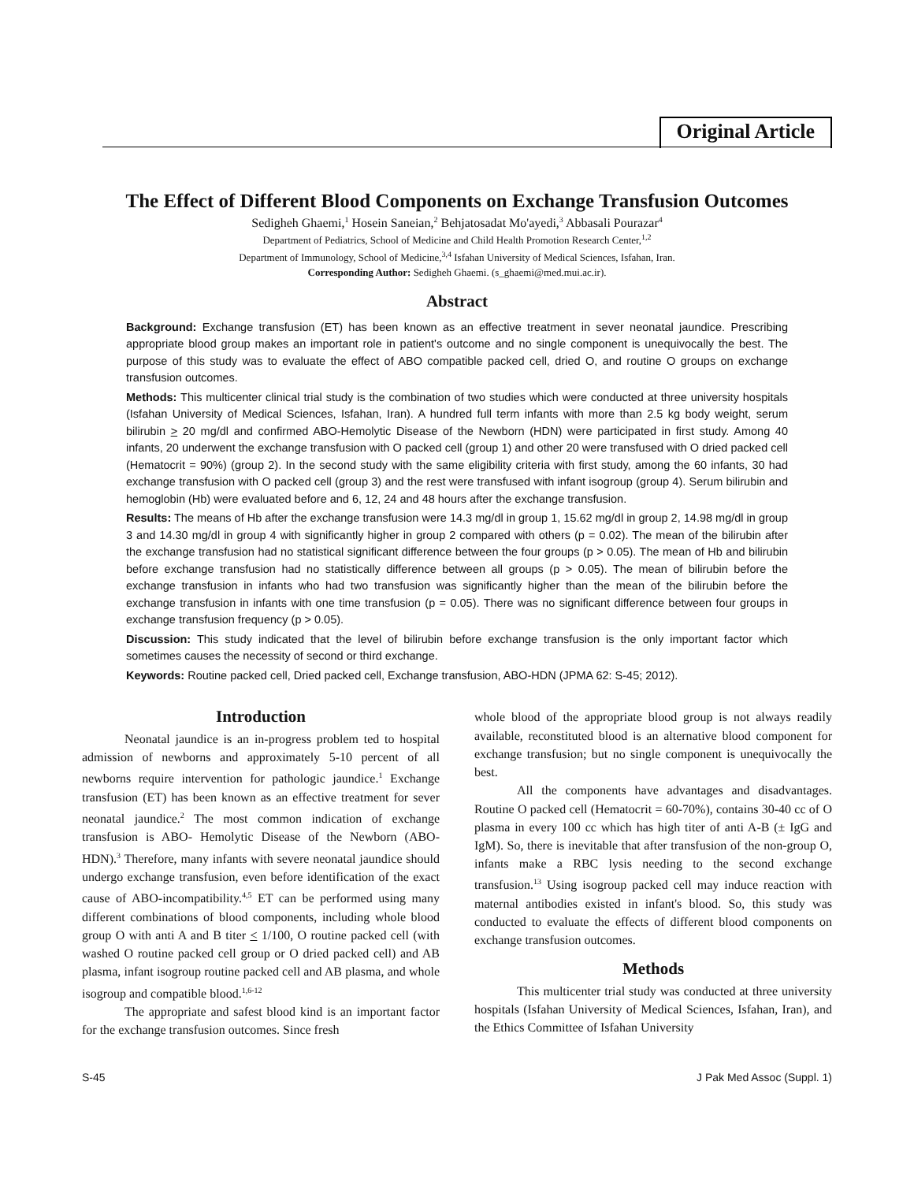Original Article
The Effect of Different Blood Components on Exchange Transfusion Outcomes
Sedigheh Ghaemi,<sup>1</sup> Hosein Saneian,<sup>2</sup> Behjatosadat Mo'ayedi,<sup>3</sup> Abbasali Pourazar<sup>4</sup>
Department of Pediatrics, School of Medicine and Child Health Promotion Research Center,<sup>1,2</sup>
Department of Immunology, School of Medicine,<sup>3,4</sup> Isfahan University of Medical Sciences, Isfahan, Iran.
Corresponding Author: Sedigheh Ghaemi. (s_ghaemi@med.mui.ac.ir).
Abstract
Background: Exchange transfusion (ET) has been known as an effective treatment in sever neonatal jaundice. Prescribing appropriate blood group makes an important role in patient's outcome and no single component is unequivocally the best. The purpose of this study was to evaluate the effect of ABO compatible packed cell, dried O, and routine O groups on exchange transfusion outcomes.
Methods: This multicenter clinical trial study is the combination of two studies which were conducted at three university hospitals (Isfahan University of Medical Sciences, Isfahan, Iran). A hundred full term infants with more than 2.5 kg body weight, serum bilirubin > 20 mg/dl and confirmed ABO-Hemolytic Disease of the Newborn (HDN) were participated in first study. Among 40 infants, 20 underwent the exchange transfusion with O packed cell (group 1) and other 20 were transfused with O dried packed cell (Hematocrit = 90%) (group 2). In the second study with the same eligibility criteria with first study, among the 60 infants, 30 had exchange transfusion with O packed cell (group 3) and the rest were transfused with infant isogroup (group 4). Serum bilirubin and hemoglobin (Hb) were evaluated before and 6, 12, 24 and 48 hours after the exchange transfusion.
Results: The means of Hb after the exchange transfusion were 14.3 mg/dl in group 1, 15.62 mg/dl in group 2, 14.98 mg/dl in group 3 and 14.30 mg/dl in group 4 with significantly higher in group 2 compared with others (p = 0.02). The mean of the bilirubin after the exchange transfusion had no statistical significant difference between the four groups (p > 0.05). The mean of Hb and bilirubin before exchange transfusion had no statistically difference between all groups (p > 0.05). The mean of bilirubin before the exchange transfusion in infants who had two transfusion was significantly higher than the mean of the bilirubin before the exchange transfusion in infants with one time transfusion (p = 0.05). There was no significant difference between four groups in exchange transfusion frequency (p > 0.05).
Discussion: This study indicated that the level of bilirubin before exchange transfusion is the only important factor which sometimes causes the necessity of second or third exchange.
Keywords: Routine packed cell, Dried packed cell, Exchange transfusion, ABO-HDN (JPMA 62: S-45; 2012).
Introduction
Neonatal jaundice is an in-progress problem ted to hospital admission of newborns and approximately 5-10 percent of all newborns require intervention for pathologic jaundice.<sup>1</sup> Exchange transfusion (ET) has been known as an effective treatment for sever neonatal jaundice.<sup>2</sup> The most common indication of exchange transfusion is ABO- Hemolytic Disease of the Newborn (ABO-HDN).<sup>3</sup> Therefore, many infants with severe neonatal jaundice should undergo exchange transfusion, even before identification of the exact cause of ABO-incompatibility.<sup>4,5</sup> ET can be performed using many different combinations of blood components, including whole blood group O with anti A and B titer < 1/100, O routine packed cell (with washed O routine packed cell group or O dried packed cell) and AB plasma, infant isogroup routine packed cell and AB plasma, and whole isogroup and compatible blood.<sup>1,6-12</sup>
The appropriate and safest blood kind is an important factor for the exchange transfusion outcomes. Since fresh
whole blood of the appropriate blood group is not always readily available, reconstituted blood is an alternative blood component for exchange transfusion; but no single component is unequivocally the best.
All the components have advantages and disadvantages. Routine O packed cell (Hematocrit = 60-70%), contains 30-40 cc of O plasma in every 100 cc which has high titer of anti A-B (± IgG and IgM). So, there is inevitable that after transfusion of the non-group O, infants make a RBC lysis needing to the second exchange transfusion.<sup>13</sup> Using isogroup packed cell may induce reaction with maternal antibodies existed in infant's blood. So, this study was conducted to evaluate the effects of different blood components on exchange transfusion outcomes.
Methods
This multicenter trial study was conducted at three university hospitals (Isfahan University of Medical Sciences, Isfahan, Iran), and the Ethics Committee of Isfahan University
S-45 J Pak Med Assoc (Suppl. 1)